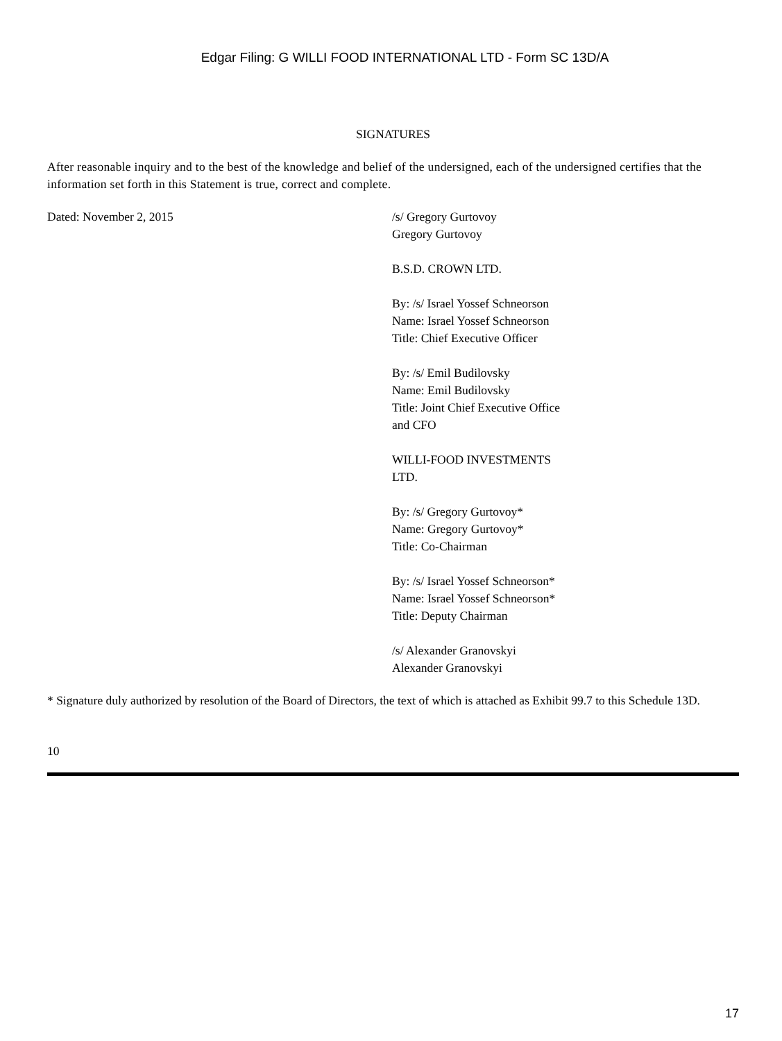Edgar Filing: G WILLI FOOD INTERNATIONAL LTD - Form SC 13D/A
SIGNATURES
After reasonable inquiry and to the best of the knowledge and belief of the undersigned, each of the undersigned certifies that the information set forth in this Statement is true, correct and complete.
Dated: November 2, 2015 /s/ Gregory Gurtovoy
Gregory Gurtovoy
B.S.D. CROWN LTD.
By: /s/ Israel Yossef Schneorson
Name: Israel Yossef Schneorson
Title: Chief Executive Officer
By: /s/ Emil Budilovsky
Name: Emil Budilovsky
Title: Joint Chief Executive Office
and CFO
WILLI-FOOD INVESTMENTS
LTD.
By: /s/ Gregory Gurtovoy*
Name: Gregory Gurtovoy*
Title: Co-Chairman
By: /s/ Israel Yossef Schneorson*
Name: Israel Yossef Schneorson*
Title: Deputy Chairman
/s/ Alexander Granovskyi
Alexander Granovskyi
* Signature duly authorized by resolution of the Board of Directors, the text of which is attached as Exhibit 99.7 to this Schedule 13D.
10
17